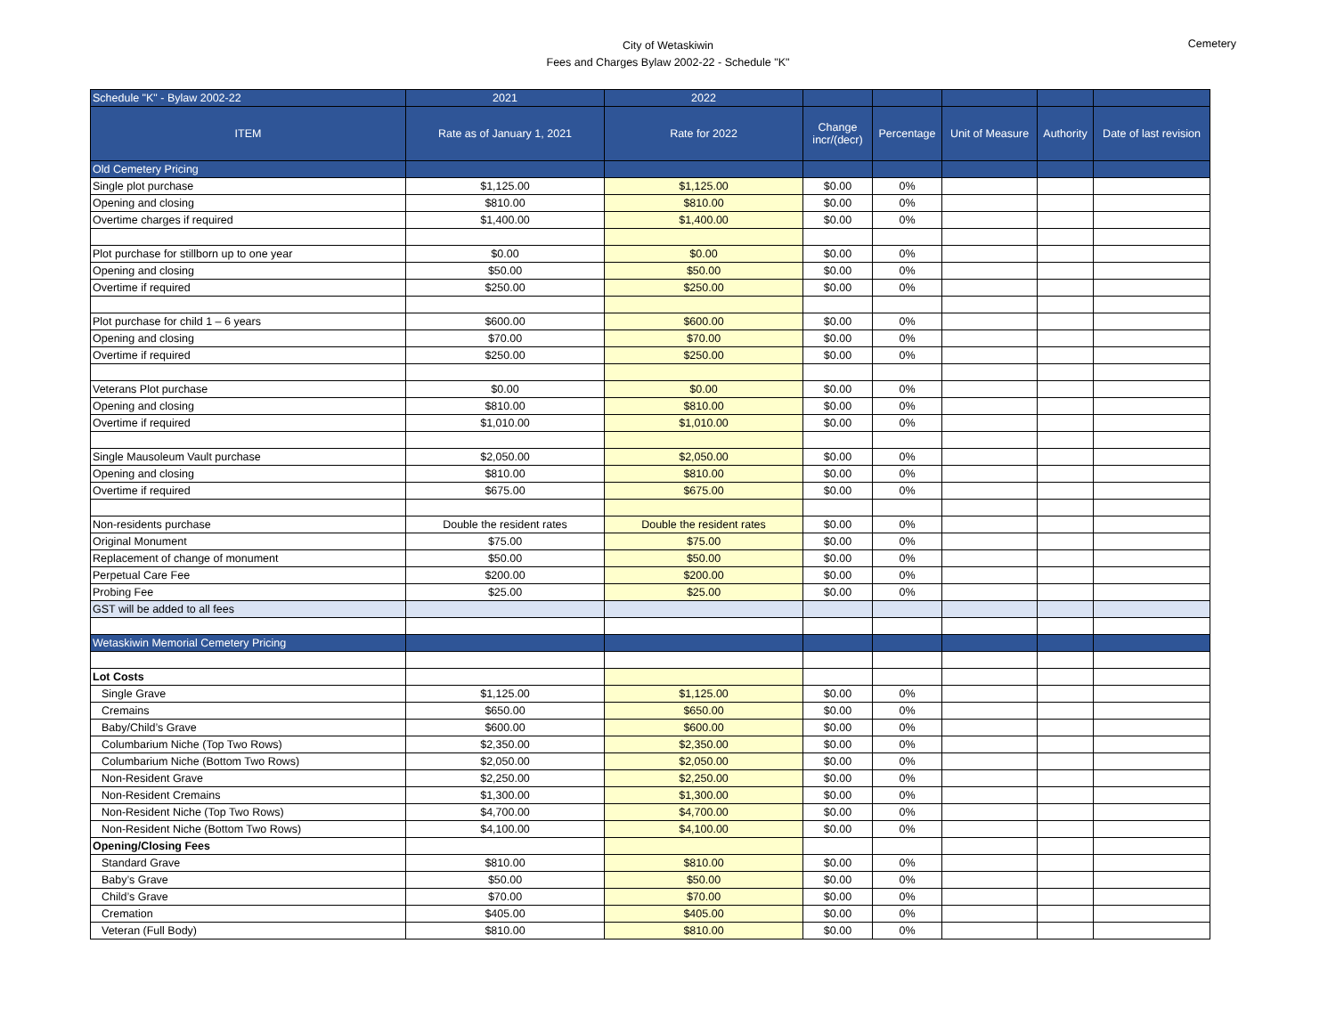City of Wetaskiwin
Fees and Charges Bylaw 2002-22 - Schedule "K"
Cemetery
| Schedule "K" - Bylaw 2002-22 | 2021 | 2022 | | | | | |
| --- | --- | --- | --- | --- | --- | --- | --- |
| ITEM | Rate as of January 1, 2021 | Rate for 2022 | Change incr/(decr) | Percentage | Unit of Measure | Authority | Date of last revision |
| Old Cemetery Pricing | | | | | | | |
| Single plot purchase | $1,125.00 | $1,125.00 | $0.00 | 0% | | | |
| Opening and closing | $810.00 | $810.00 | $0.00 | 0% | | | |
| Overtime charges if required | $1,400.00 | $1,400.00 | $0.00 | 0% | | | |
| Plot purchase for stillborn up to one year | $0.00 | $0.00 | $0.00 | 0% | | | |
| Opening and closing | $50.00 | $50.00 | $0.00 | 0% | | | |
| Overtime if required | $250.00 | $250.00 | $0.00 | 0% | | | |
| Plot purchase for child 1 – 6 years | $600.00 | $600.00 | $0.00 | 0% | | | |
| Opening and closing | $70.00 | $70.00 | $0.00 | 0% | | | |
| Overtime if required | $250.00 | $250.00 | $0.00 | 0% | | | |
| Veterans Plot purchase | $0.00 | $0.00 | $0.00 | 0% | | | |
| Opening and closing | $810.00 | $810.00 | $0.00 | 0% | | | |
| Overtime if required | $1,010.00 | $1,010.00 | $0.00 | 0% | | | |
| Single Mausoleum Vault purchase | $2,050.00 | $2,050.00 | $0.00 | 0% | | | |
| Opening and closing | $810.00 | $810.00 | $0.00 | 0% | | | |
| Overtime if required | $675.00 | $675.00 | $0.00 | 0% | | | |
| Non-residents purchase | Double the resident rates | Double the resident rates | $0.00 | 0% | | | |
| Original Monument | $75.00 | $75.00 | $0.00 | 0% | | | |
| Replacement of change of monument | $50.00 | $50.00 | $0.00 | 0% | | | |
| Perpetual Care Fee | $200.00 | $200.00 | $0.00 | 0% | | | |
| Probing Fee | $25.00 | $25.00 | $0.00 | 0% | | | |
| GST will be added to all fees | | | | | | | |
| Wetaskiwin Memorial Cemetery Pricing | | | | | | | |
| Lot Costs | | | | | | | |
| Single Grave | $1,125.00 | $1,125.00 | $0.00 | 0% | | | |
| Cremains | $650.00 | $650.00 | $0.00 | 0% | | | |
| Baby/Child’s Grave | $600.00 | $600.00 | $0.00 | 0% | | | |
| Columbarium Niche (Top Two Rows) | $2,350.00 | $2,350.00 | $0.00 | 0% | | | |
| Columbarium Niche (Bottom Two Rows) | $2,050.00 | $2,050.00 | $0.00 | 0% | | | |
| Non-Resident Grave | $2,250.00 | $2,250.00 | $0.00 | 0% | | | |
| Non-Resident Cremains | $1,300.00 | $1,300.00 | $0.00 | 0% | | | |
| Non-Resident Niche (Top Two Rows) | $4,700.00 | $4,700.00 | $0.00 | 0% | | | |
| Non-Resident Niche (Bottom Two Rows) | $4,100.00 | $4,100.00 | $0.00 | 0% | | | |
| Opening/Closing Fees | | | | | | | |
| Standard Grave | $810.00 | $810.00 | $0.00 | 0% | | | |
| Baby’s Grave | $50.00 | $50.00 | $0.00 | 0% | | | |
| Child’s Grave | $70.00 | $70.00 | $0.00 | 0% | | | |
| Cremation | $405.00 | $405.00 | $0.00 | 0% | | | |
| Veteran (Full Body) | $810.00 | $810.00 | $0.00 | 0% | | | |